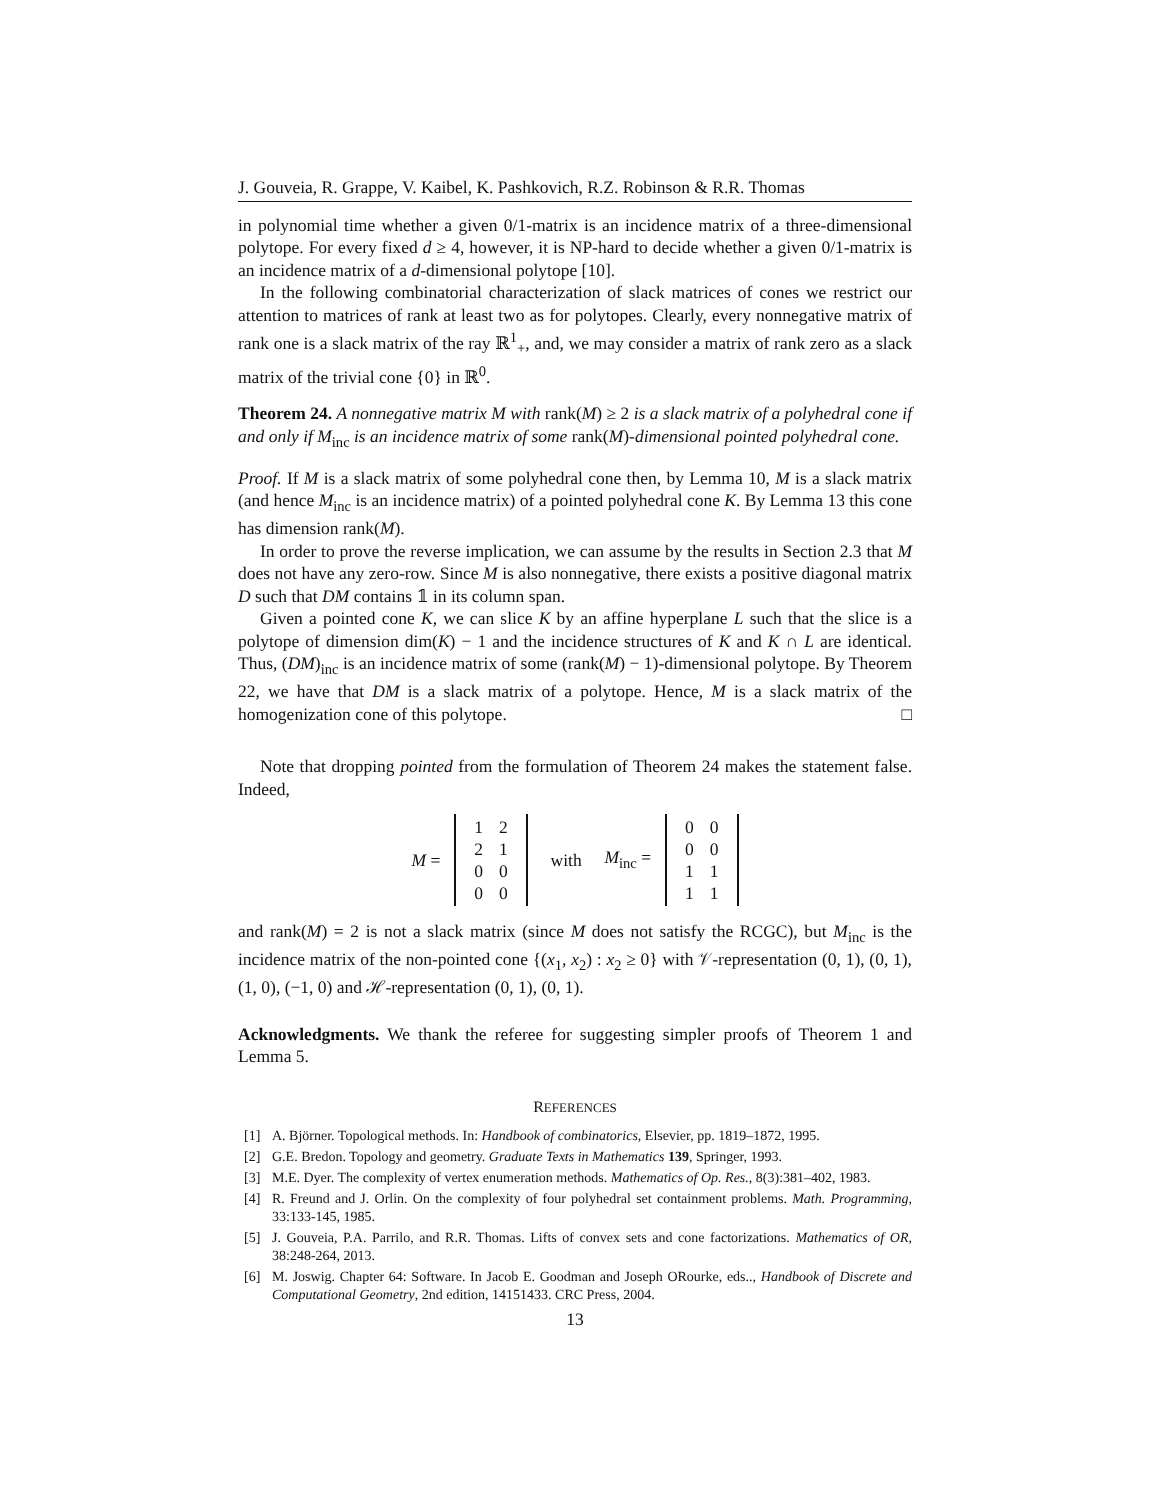J. Gouveia, R. Grappe, V. Kaibel, K. Pashkovich, R.Z. Robinson & R.R. Thomas
in polynomial time whether a given 0/1-matrix is an incidence matrix of a three-dimensional polytope. For every fixed d ≥ 4, however, it is NP-hard to decide whether a given 0/1-matrix is an incidence matrix of a d-dimensional polytope [10].
In the following combinatorial characterization of slack matrices of cones we restrict our attention to matrices of rank at least two as for polytopes. Clearly, every nonnegative matrix of rank one is a slack matrix of the ray ℝ<sup>1</sup><sub>+</sub>, and, we may consider a matrix of rank zero as a slack matrix of the trivial cone {0} in ℝ<sup>0</sup>.
Theorem 24. A nonnegative matrix M with rank(M) ≥ 2 is a slack matrix of a polyhedral cone if and only if M<sub>inc</sub> is an incidence matrix of some rank(M)-dimensional pointed polyhedral cone.
Proof. If M is a slack matrix of some polyhedral cone then, by Lemma 10, M is a slack matrix (and hence M<sub>inc</sub> is an incidence matrix) of a pointed polyhedral cone K. By Lemma 13 this cone has dimension rank(M).
In order to prove the reverse implication, we can assume by the results in Section 2.3 that M does not have any zero-row. Since M is also nonnegative, there exists a positive diagonal matrix D such that DM contains 𝟙 in its column span.
Given a pointed cone K, we can slice K by an affine hyperplane L such that the slice is a polytope of dimension dim(K) − 1 and the incidence structures of K and K ∩ L are identical. Thus, (DM)<sub>inc</sub> is an incidence matrix of some (rank(M) − 1)-dimensional polytope. By Theorem 22, we have that DM is a slack matrix of a polytope. Hence, M is a slack matrix of the homogenization cone of this polytope. □
Note that dropping pointed from the formulation of Theorem 24 makes the statement false. Indeed,
M =
| 1 | 2 |
| 2 | 1 |
| 0 | 0 |
| 0 | 0 |
with M<sub>inc</sub> =
| 0 | 0 |
| 0 | 0 |
| 1 | 1 |
| 1 | 1 |
and rank(M) = 2 is not a slack matrix (since M does not satisfy the RCGC), but M<sub>inc</sub> is the incidence matrix of the non-pointed cone {(x<sub>1</sub>, x<sub>2</sub>) : x<sub>2</sub> ≥ 0} with 𝒱-representation (0, 1), (0, 1), (1, 0), (−1, 0) and ℋ-representation (0, 1), (0, 1).
Acknowledgments. We thank the referee for suggesting simpler proofs of Theorem 1 and Lemma 5.
REFERENCES
[1] A. Björner. Topological methods. In: Handbook of combinatorics, Elsevier, pp. 1819–1872, 1995.
[2] G.E. Bredon. Topology and geometry. Graduate Texts in Mathematics 139, Springer, 1993.
[3] M.E. Dyer. The complexity of vertex enumeration methods. Mathematics of Op. Res., 8(3):381–402, 1983.
[4] R. Freund and J. Orlin. On the complexity of four polyhedral set containment problems. Math. Programming, 33:133-145, 1985.
[5] J. Gouveia, P.A. Parrilo, and R.R. Thomas. Lifts of convex sets and cone factorizations. Mathematics of OR, 38:248-264, 2013.
[6] M. Joswig. Chapter 64: Software. In Jacob E. Goodman and Joseph ORourke, eds.., Handbook of Discrete and Computational Geometry, 2nd edition, 14151433. CRC Press, 2004.
13